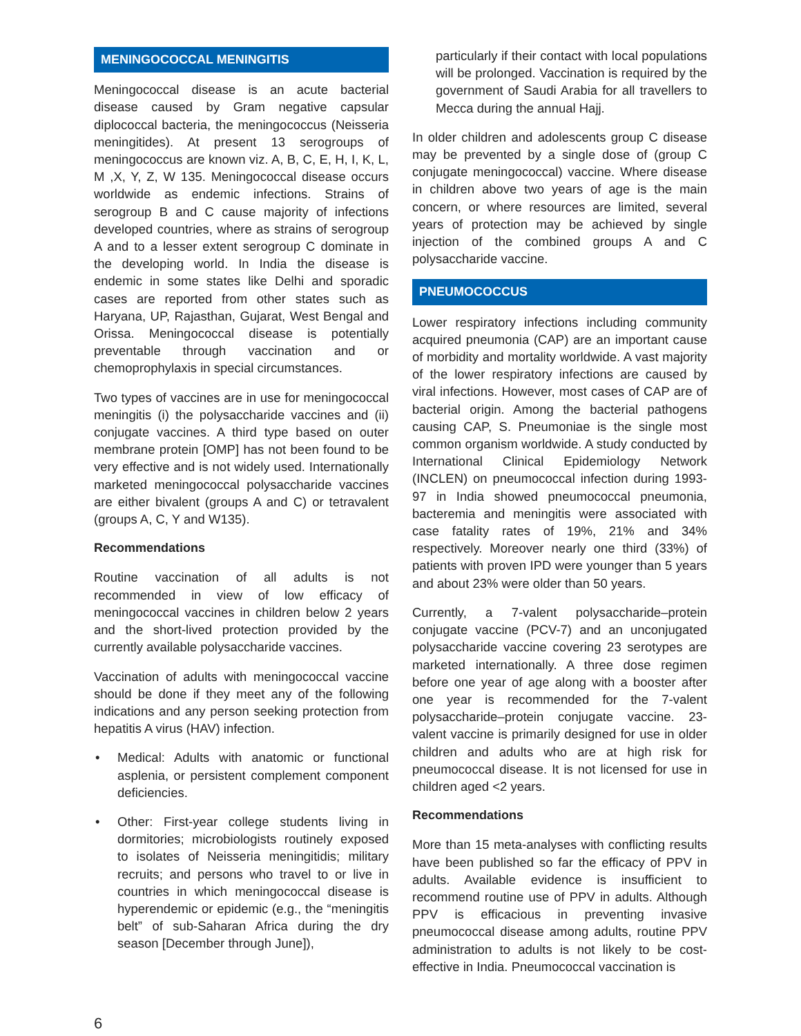MENINGOCOCCAL MENINGITIS
Meningococcal disease is an acute bacterial disease caused by Gram negative capsular diplococcal bacteria, the meningococcus (Neisseria meningitides). At present 13 serogroups of meningococcus are known viz. A, B, C, E, H, I, K, L, M ,X, Y, Z, W 135. Meningococcal disease occurs worldwide as endemic infections. Strains of serogroup B and C cause majority of infections developed countries, where as strains of serogroup A and to a lesser extent serogroup C dominate in the developing world. In India the disease is endemic in some states like Delhi and sporadic cases are reported from other states such as Haryana, UP, Rajasthan, Gujarat, West Bengal and Orissa. Meningococcal disease is potentially preventable through vaccination and or chemoprophylaxis in special circumstances.
Two types of vaccines are in use for meningococcal meningitis (i) the polysaccharide vaccines and (ii) conjugate vaccines. A third type based on outer membrane protein [OMP] has not been found to be very effective and is not widely used. Internationally marketed meningococcal polysaccharide vaccines are either bivalent (groups A and C) or tetravalent (groups A, C, Y and W135).
Recommendations
Routine vaccination of all adults is not recommended in view of low efficacy of meningococcal vaccines in children below 2 years and the short-lived protection provided by the currently available polysaccharide vaccines.
Vaccination of adults with meningococcal vaccine should be done if they meet any of the following indications and any person seeking protection from hepatitis A virus (HAV) infection.
• Medical: Adults with anatomic or functional asplenia, or persistent complement component deficiencies.
• Other: First-year college students living in dormitories; microbiologists routinely exposed to isolates of Neisseria meningitidis; military recruits; and persons who travel to or live in countries in which meningococcal disease is hyperendemic or epidemic (e.g., the “meningitis belt” of sub-Saharan Africa during the dry season [December through June]),
particularly if their contact with local populations will be prolonged. Vaccination is required by the government of Saudi Arabia for all travellers to Mecca during the annual Hajj.
In older children and adolescents group C disease may be prevented by a single dose of (group C conjugate meningococcal) vaccine. Where disease in children above two years of age is the main concern, or where resources are limited, several years of protection may be achieved by single injection of the combined groups A and C polysaccharide vaccine.
PNEUMOCOCCUS
Lower respiratory infections including community acquired pneumonia (CAP) are an important cause of morbidity and mortality worldwide. A vast majority of the lower respiratory infections are caused by viral infections. However, most cases of CAP are of bacterial origin. Among the bacterial pathogens causing CAP, S. Pneumoniae is the single most common organism worldwide. A study conducted by International Clinical Epidemiology Network (INCLEN) on pneumococcal infection during 1993-97 in India showed pneumococcal pneumonia, bacteremia and meningitis were associated with case fatality rates of 19%, 21% and 34% respectively. Moreover nearly one third (33%) of patients with proven IPD were younger than 5 years and about 23% were older than 50 years.
Currently, a 7-valent polysaccharide–protein conjugate vaccine (PCV-7) and an unconjugated polysaccharide vaccine covering 23 serotypes are marketed internationally. A three dose regimen before one year of age along with a booster after one year is recommended for the 7-valent polysaccharide–protein conjugate vaccine. 23-valent vaccine is primarily designed for use in older children and adults who are at high risk for pneumococcal disease. It is not licensed for use in children aged <2 years.
Recommendations
More than 15 meta-analyses with conflicting results have been published so far the efficacy of PPV in adults. Available evidence is insufficient to recommend routine use of PPV in adults. Although PPV is efficacious in preventing invasive pneumococcal disease among adults, routine PPV administration to adults is not likely to be cost-effective in India. Pneumococcal vaccination is
6